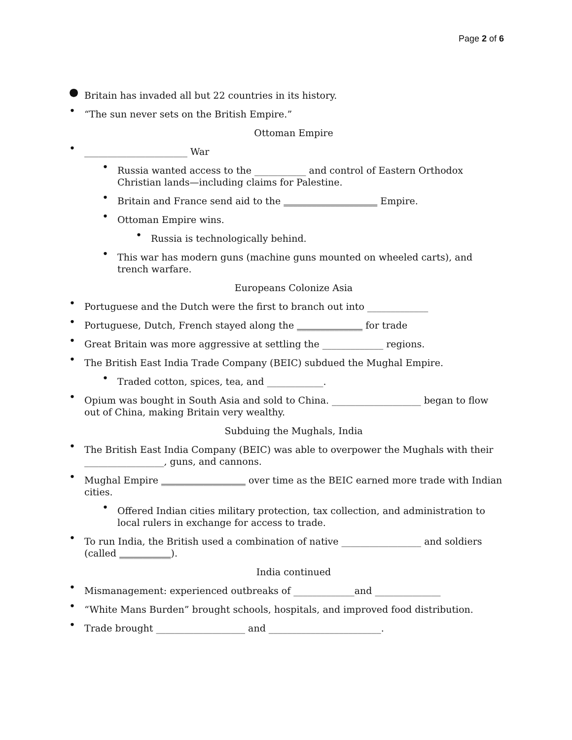Page 2 of 6
● Britain has invaded all but 22 countries in its history.
• “The sun never sets on the British Empire.”
Ottoman Empire
• ______________________ War
• Russia wanted access to the ___________ and control of Eastern Orthodox Christian lands—including claims for Palestine.
• Britain and France send aid to the ____________________ Empire.
• Ottoman Empire wins.
• Russia is technologically behind.
• This war has modern guns (machine guns mounted on wheeled carts), and trench warfare.
Europeans Colonize Asia
• Portuguese and the Dutch were the first to branch out into _____________
• Portuguese, Dutch, French stayed along the ______________ for trade
• Great Britain was more aggressive at settling the _____________ regions.
• The British East India Trade Company (BEIC) subdued the Mughal Empire.
• Traded cotton, spices, tea, and ____________.
• Opium was bought in South Asia and sold to China. ___________________ began to flow out of China, making Britain very wealthy.
Subduing the Mughals, India
• The British East India Company (BEIC) was able to overpower the Mughals with their _________________, guns, and cannons.
• Mughal Empire __________________ over time as the BEIC earned more trade with Indian cities.
• Offered Indian cities military protection, tax collection, and administration to local rulers in exchange for access to trade.
• To run India, the British used a combination of native _________________ and soldiers (called ___________).
India continued
• Mismanagement: experienced outbreaks of _____________and ______________
• “White Mans Burden” brought schools, hospitals, and improved food distribution.
• Trade brought ___________________ and ________________________.